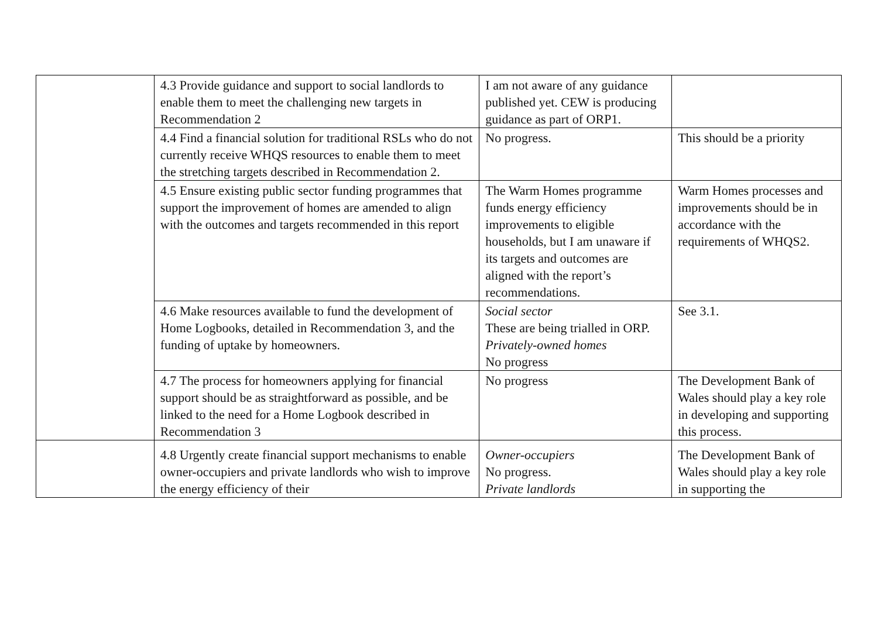| | 4.3 Provide guidance and support to social landlords to enable them to meet the challenging new targets in Recommendation 2 | I am not aware of any guidance published yet. CEW is producing guidance as part of ORP1. | |
| | 4.4 Find a financial solution for traditional RSLs who do not currently receive WHQS resources to enable them to meet the stretching targets described in Recommendation 2. | No progress. | This should be a priority |
| | 4.5 Ensure existing public sector funding programmes that support the improvement of homes are amended to align with the outcomes and targets recommended in this report | The Warm Homes programme funds energy efficiency improvements to eligible households, but I am unaware if its targets and outcomes are aligned with the report’s recommendations. | Warm Homes processes and improvements should be in accordance with the requirements of WHQS2. |
| | 4.6 Make resources available to fund the development of Home Logbooks, detailed in Recommendation 3, and the funding of uptake by homeowners. | Social sector These are being trialled in ORP. Privately-owned homes No progress | See 3.1. |
| | 4.7 The process for homeowners applying for financial support should be as straightforward as possible, and be linked to the need for a Home Logbook described in Recommendation 3 | No progress | The Development Bank of Wales should play a key role in developing and supporting this process. |
| | 4.8 Urgently create financial support mechanisms to enable owner-occupiers and private landlords who wish to improve the energy efficiency of their | Owner-occupiers No progress. Private landlords | The Development Bank of Wales should play a key role in supporting the |